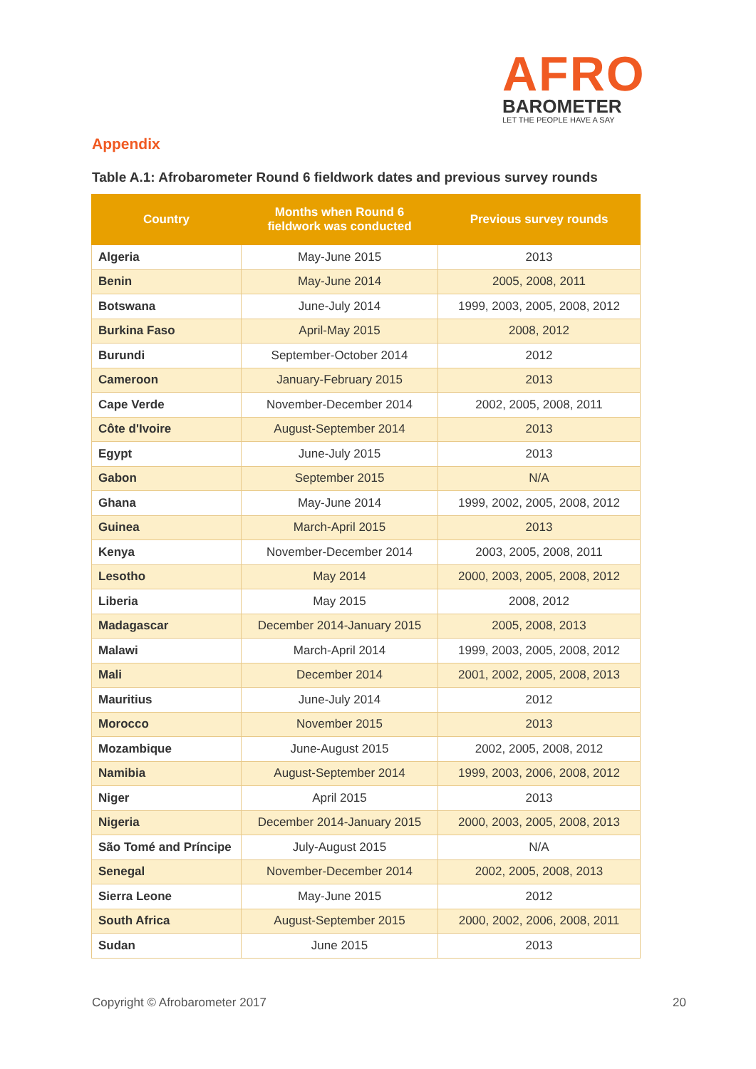AFRO
BAROMETER
LET THE PEOPLE HAVE A SAY
Appendix
Table A.1: Afrobarometer Round 6 fieldwork dates and previous survey rounds
| Country | Months when Round 6 fieldwork was conducted | Previous survey rounds |
| --- | --- | --- |
| Algeria | May-June 2015 | 2013 |
| Benin | May-June 2014 | 2005, 2008, 2011 |
| Botswana | June-July 2014 | 1999, 2003, 2005, 2008, 2012 |
| Burkina Faso | April-May 2015 | 2008, 2012 |
| Burundi | September-October 2014 | 2012 |
| Cameroon | January-February 2015 | 2013 |
| Cape Verde | November-December 2014 | 2002, 2005, 2008, 2011 |
| Côte d'Ivoire | August-September 2014 | 2013 |
| Egypt | June-July 2015 | 2013 |
| Gabon | September 2015 | N/A |
| Ghana | May-June 2014 | 1999, 2002, 2005, 2008, 2012 |
| Guinea | March-April 2015 | 2013 |
| Kenya | November-December 2014 | 2003, 2005, 2008, 2011 |
| Lesotho | May 2014 | 2000, 2003, 2005, 2008, 2012 |
| Liberia | May 2015 | 2008, 2012 |
| Madagascar | December 2014-January 2015 | 2005, 2008, 2013 |
| Malawi | March-April 2014 | 1999, 2003, 2005, 2008, 2012 |
| Mali | December 2014 | 2001, 2002, 2005, 2008, 2013 |
| Mauritius | June-July 2014 | 2012 |
| Morocco | November 2015 | 2013 |
| Mozambique | June-August 2015 | 2002, 2005, 2008, 2012 |
| Namibia | August-September 2014 | 1999, 2003, 2006, 2008, 2012 |
| Niger | April 2015 | 2013 |
| Nigeria | December 2014-January 2015 | 2000, 2003, 2005, 2008, 2013 |
| São Tomé and Príncipe | July-August 2015 | N/A |
| Senegal | November-December 2014 | 2002, 2005, 2008, 2013 |
| Sierra Leone | May-June 2015 | 2012 |
| South Africa | August-September 2015 | 2000, 2002, 2006, 2008, 2011 |
| Sudan | June 2015 | 2013 |
Copyright © Afrobarometer 2017 20